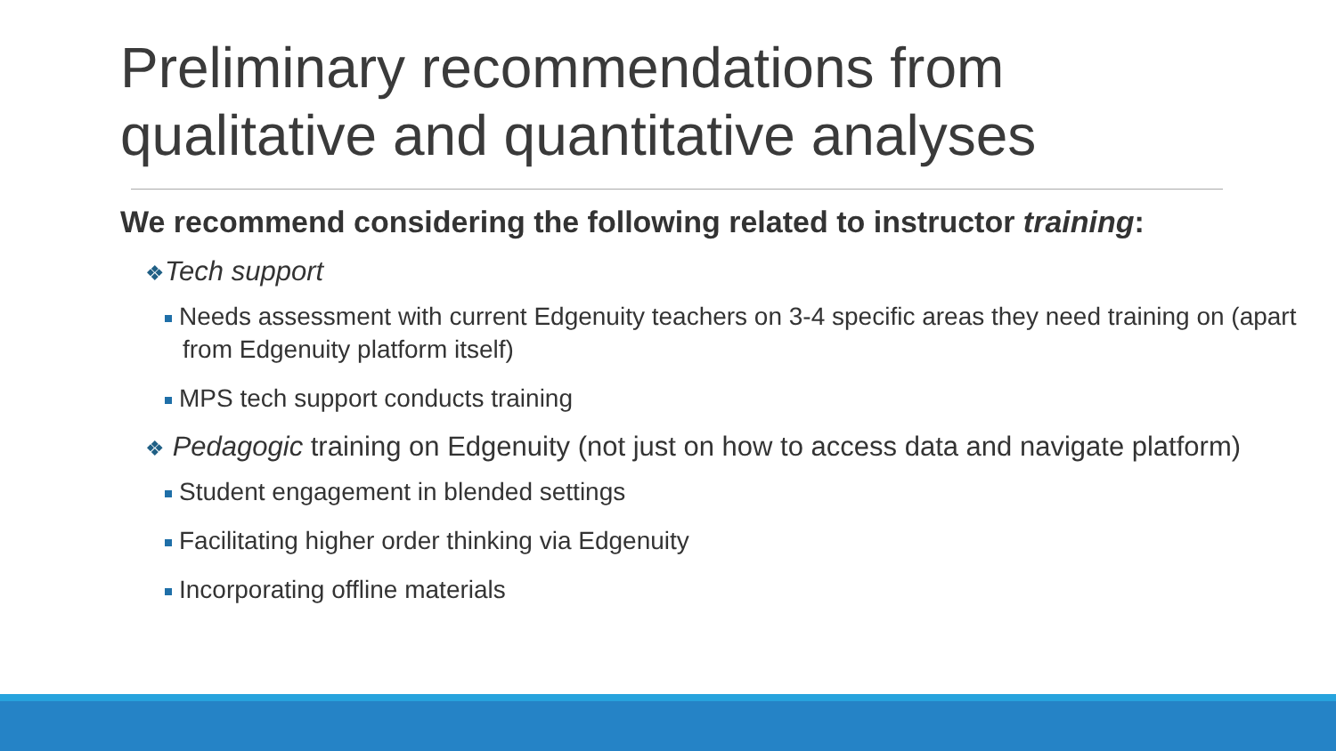Preliminary recommendations from
qualitative and quantitative analyses
We recommend considering the following related to instructor training:
❖Tech support
Needs assessment with current Edgenuity teachers on 3-4 specific areas they need training on (apart from Edgenuity platform itself)
MPS tech support conducts training
❖ Pedagogic training on Edgenuity (not just on how to access data and navigate platform)
Student engagement in blended settings
Facilitating higher order thinking via Edgenuity
Incorporating offline materials